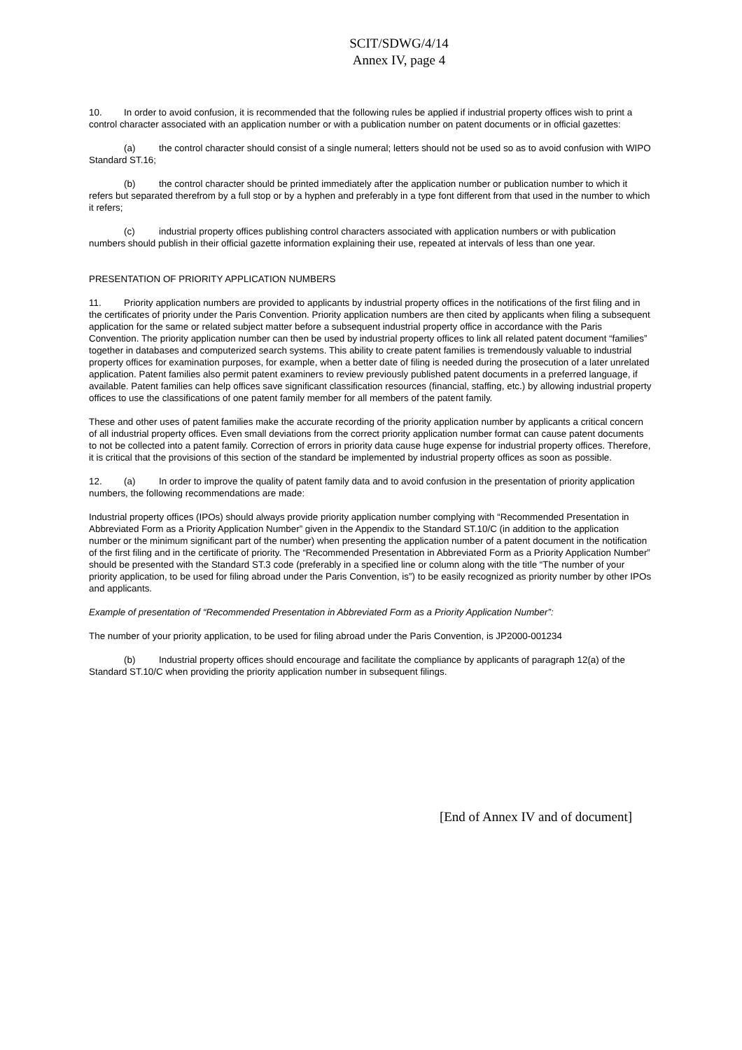SCIT/SDWG/4/14
Annex IV, page 4
10. In order to avoid confusion, it is recommended that the following rules be applied if industrial property offices wish to print a control character associated with an application number or with a publication number on patent documents or in official gazettes:
(a) the control character should consist of a single numeral; letters should not be used so as to avoid confusion with WIPO Standard ST.16;
(b) the control character should be printed immediately after the application number or publication number to which it refers but separated therefrom by a full stop or by a hyphen and preferably in a type font different from that used in the number to which it refers;
(c) industrial property offices publishing control characters associated with application numbers or with publication numbers should publish in their official gazette information explaining their use, repeated at intervals of less than one year.
PRESENTATION OF PRIORITY APPLICATION NUMBERS
11. Priority application numbers are provided to applicants by industrial property offices in the notifications of the first filing and in the certificates of priority under the Paris Convention. Priority application numbers are then cited by applicants when filing a subsequent application for the same or related subject matter before a subsequent industrial property office in accordance with the Paris Convention. The priority application number can then be used by industrial property offices to link all related patent document “families” together in databases and computerized search systems. This ability to create patent families is tremendously valuable to industrial property offices for examination purposes, for example, when a better date of filing is needed during the prosecution of a later unrelated application. Patent families also permit patent examiners to review previously published patent documents in a preferred language, if available. Patent families can help offices save significant classification resources (financial, staffing, etc.) by allowing industrial property offices to use the classifications of one patent family member for all members of the patent family.
These and other uses of patent families make the accurate recording of the priority application number by applicants a critical concern of all industrial property offices. Even small deviations from the correct priority application number format can cause patent documents to not be collected into a patent family. Correction of errors in priority data cause huge expense for industrial property offices. Therefore, it is critical that the provisions of this section of the standard be implemented by industrial property offices as soon as possible.
12. (a) In order to improve the quality of patent family data and to avoid confusion in the presentation of priority application numbers, the following recommendations are made:
Industrial property offices (IPOs) should always provide priority application number complying with “Recommended Presentation in Abbreviated Form as a Priority Application Number” given in the Appendix to the Standard ST.10/C (in addition to the application number or the minimum significant part of the number) when presenting the application number of a patent document in the notification of the first filing and in the certificate of priority. The “Recommended Presentation in Abbreviated Form as a Priority Application Number” should be presented with the Standard ST.3 code (preferably in a specified line or column along with the title “The number of your priority application, to be used for filing abroad under the Paris Convention, is”) to be easily recognized as priority number by other IPOs and applicants.
Example of presentation of “Recommended Presentation in Abbreviated Form as a Priority Application Number”:
The number of your priority application, to be used for filing abroad under the Paris Convention, is JP2000-001234
(b) Industrial property offices should encourage and facilitate the compliance by applicants of paragraph 12(a) of the Standard ST.10/C when providing the priority application number in subsequent filings.
[End of Annex IV and of document]